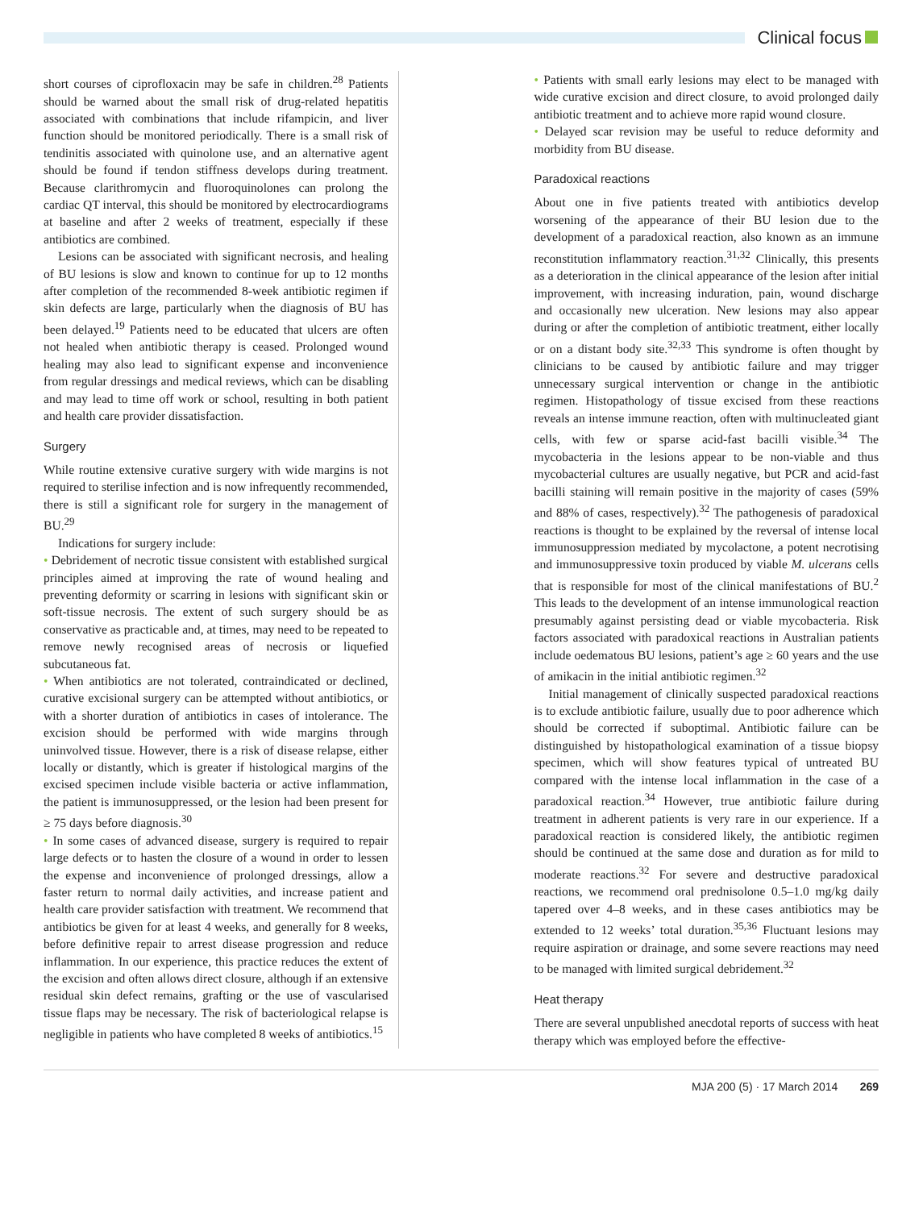Clinical focus
short courses of ciprofloxacin may be safe in children.<sup>28</sup> Patients should be warned about the small risk of drug-related hepatitis associated with combinations that include rifampicin, and liver function should be monitored periodically. There is a small risk of tendinitis associated with quinolone use, and an alternative agent should be found if tendon stiffness develops during treatment. Because clarithromycin and fluoroquinolones can prolong the cardiac QT interval, this should be monitored by electrocardiograms at baseline and after 2 weeks of treatment, especially if these antibiotics are combined.
Lesions can be associated with significant necrosis, and healing of BU lesions is slow and known to continue for up to 12 months after completion of the recommended 8-week antibiotic regimen if skin defects are large, particularly when the diagnosis of BU has been delayed.<sup>19</sup> Patients need to be educated that ulcers are often not healed when antibiotic therapy is ceased. Prolonged wound healing may also lead to significant expense and inconvenience from regular dressings and medical reviews, which can be disabling and may lead to time off work or school, resulting in both patient and health care provider dissatisfaction.
Surgery
While routine extensive curative surgery with wide margins is not required to sterilise infection and is now infrequently recommended, there is still a significant role for surgery in the management of BU.<sup>29</sup>
Indications for surgery include:
• Debridement of necrotic tissue consistent with established surgical principles aimed at improving the rate of wound healing and preventing deformity or scarring in lesions with significant skin or soft-tissue necrosis. The extent of such surgery should be as conservative as practicable and, at times, may need to be repeated to remove newly recognised areas of necrosis or liquefied subcutaneous fat.
• When antibiotics are not tolerated, contraindicated or declined, curative excisional surgery can be attempted without antibiotics, or with a shorter duration of antibiotics in cases of intolerance. The excision should be performed with wide margins through uninvolved tissue. However, there is a risk of disease relapse, either locally or distantly, which is greater if histological margins of the excised specimen include visible bacteria or active inflammation, the patient is immunosuppressed, or the lesion had been present for ≥ 75 days before diagnosis.<sup>30</sup>
• In some cases of advanced disease, surgery is required to repair large defects or to hasten the closure of a wound in order to lessen the expense and inconvenience of prolonged dressings, allow a faster return to normal daily activities, and increase patient and health care provider satisfaction with treatment. We recommend that antibiotics be given for at least 4 weeks, and generally for 8 weeks, before definitive repair to arrest disease progression and reduce inflammation. In our experience, this practice reduces the extent of the excision and often allows direct closure, although if an extensive residual skin defect remains, grafting or the use of vascularised tissue flaps may be necessary. The risk of bacteriological relapse is negligible in patients who have completed 8 weeks of antibiotics.<sup>15</sup>
• Patients with small early lesions may elect to be managed with wide curative excision and direct closure, to avoid prolonged daily antibiotic treatment and to achieve more rapid wound closure.
• Delayed scar revision may be useful to reduce deformity and morbidity from BU disease.
Paradoxical reactions
About one in five patients treated with antibiotics develop worsening of the appearance of their BU lesion due to the development of a paradoxical reaction, also known as an immune reconstitution inflammatory reaction.<sup>31,32</sup> Clinically, this presents as a deterioration in the clinical appearance of the lesion after initial improvement, with increasing induration, pain, wound discharge and occasionally new ulceration. New lesions may also appear during or after the completion of antibiotic treatment, either locally or on a distant body site.<sup>32,33</sup> This syndrome is often thought by clinicians to be caused by antibiotic failure and may trigger unnecessary surgical intervention or change in the antibiotic regimen. Histopathology of tissue excised from these reactions reveals an intense immune reaction, often with multinucleated giant cells, with few or sparse acid-fast bacilli visible.<sup>34</sup> The mycobacteria in the lesions appear to be non-viable and thus mycobacterial cultures are usually negative, but PCR and acid-fast bacilli staining will remain positive in the majority of cases (59% and 88% of cases, respectively).<sup>32</sup> The pathogenesis of paradoxical reactions is thought to be explained by the reversal of intense local immunosuppression mediated by mycolactone, a potent necrotising and immunosuppressive toxin produced by viable M. ulcerans cells that is responsible for most of the clinical manifestations of BU.<sup>2</sup> This leads to the development of an intense immunological reaction presumably against persisting dead or viable mycobacteria. Risk factors associated with paradoxical reactions in Australian patients include oedematous BU lesions, patient’s age ≥ 60 years and the use of amikacin in the initial antibiotic regimen.<sup>32</sup>
Initial management of clinically suspected paradoxical reactions is to exclude antibiotic failure, usually due to poor adherence which should be corrected if suboptimal. Antibiotic failure can be distinguished by histopathological examination of a tissue biopsy specimen, which will show features typical of untreated BU compared with the intense local inflammation in the case of a paradoxical reaction.<sup>34</sup> However, true antibiotic failure during treatment in adherent patients is very rare in our experience. If a paradoxical reaction is considered likely, the antibiotic regimen should be continued at the same dose and duration as for mild to moderate reactions.<sup>32</sup> For severe and destructive paradoxical reactions, we recommend oral prednisolone 0.5–1.0 mg/kg daily tapered over 4–8 weeks, and in these cases antibiotics may be extended to 12 weeks’ total duration.<sup>35,36</sup> Fluctuant lesions may require aspiration or drainage, and some severe reactions may need to be managed with limited surgical debridement.<sup>32</sup>
Heat therapy
There are several unpublished anecdotal reports of success with heat therapy which was employed before the effective-
MJA 200 (5) · 17 March 2014 269